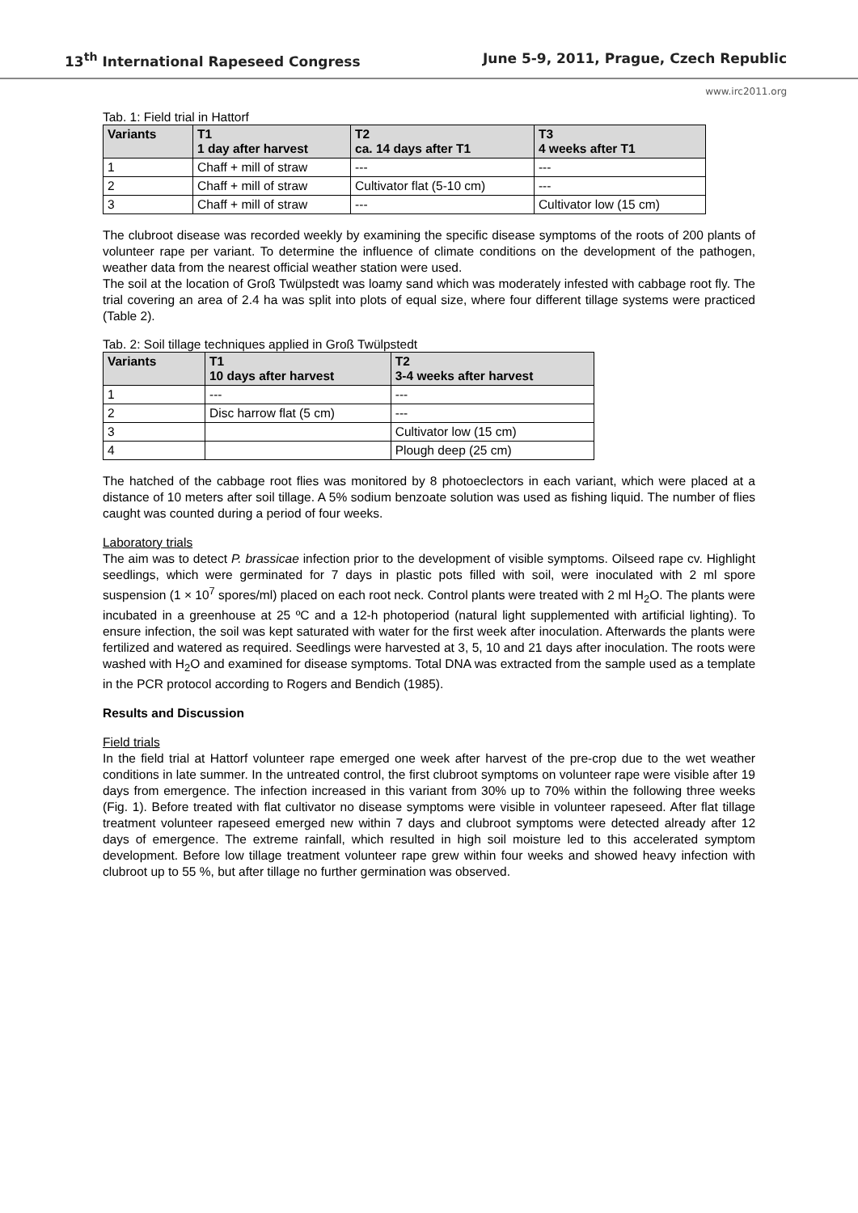13<sup>th</sup> International Rapeseed Congress June 5-9, 2011, Prague, Czech Republic
www.irc2011.org
Tab. 1: Field trial in Hattorf
| Variants | T1 1 day after harvest | T2 ca. 14 days after T1 | T3 4 weeks after T1 |
| --- | --- | --- | --- |
| 1 | Chaff + mill of straw | --- | --- |
| 2 | Chaff + mill of straw | Cultivator flat (5-10 cm) | --- |
| 3 | Chaff + mill of straw | --- | Cultivator low (15 cm) |
The clubroot disease was recorded weekly by examining the specific disease symptoms of the roots of 200 plants of volunteer rape per variant. To determine the influence of climate conditions on the development of the pathogen, weather data from the nearest official weather station were used.
The soil at the location of Groß Twülpstedt was loamy sand which was moderately infested with cabbage root fly. The trial covering an area of 2.4 ha was split into plots of equal size, where four different tillage systems were practiced (Table 2).
Tab. 2: Soil tillage techniques applied in Groß Twülpstedt
| Variants | T1 10 days after harvest | T2 3-4 weeks after harvest |
| --- | --- | --- |
| 1 | --- | --- |
| 2 | Disc harrow flat (5 cm) | --- |
| 3 | | Cultivator low (15 cm) |
| 4 | | Plough deep (25 cm) |
The hatched of the cabbage root flies was monitored by 8 photoeclectors in each variant, which were placed at a distance of 10 meters after soil tillage. A 5% sodium benzoate solution was used as fishing liquid. The number of flies caught was counted during a period of four weeks.
Laboratory trials
The aim was to detect P. brassicae infection prior to the development of visible symptoms. Oilseed rape cv. Highlight seedlings, which were germinated for 7 days in plastic pots filled with soil, were inoculated with 2 ml spore suspension (1 × 10<sup>7</sup> spores/ml) placed on each root neck. Control plants were treated with 2 ml H<sub>2</sub>O. The plants were incubated in a greenhouse at 25 ºC and a 12-h photoperiod (natural light supplemented with artificial lighting). To ensure infection, the soil was kept saturated with water for the first week after inoculation. Afterwards the plants were fertilized and watered as required. Seedlings were harvested at 3, 5, 10 and 21 days after inoculation. The roots were washed with H<sub>2</sub>O and examined for disease symptoms. Total DNA was extracted from the sample used as a template in the PCR protocol according to Rogers and Bendich (1985).
Results and Discussion
Field trials
In the field trial at Hattorf volunteer rape emerged one week after harvest of the pre-crop due to the wet weather conditions in late summer. In the untreated control, the first clubroot symptoms on volunteer rape were visible after 19 days from emergence. The infection increased in this variant from 30% up to 70% within the following three weeks (Fig. 1). Before treated with flat cultivator no disease symptoms were visible in volunteer rapeseed. After flat tillage treatment volunteer rapeseed emerged new within 7 days and clubroot symptoms were detected already after 12 days of emergence. The extreme rainfall, which resulted in high soil moisture led to this accelerated symptom development. Before low tillage treatment volunteer rape grew within four weeks and showed heavy infection with clubroot up to 55 %, but after tillage no further germination was observed.